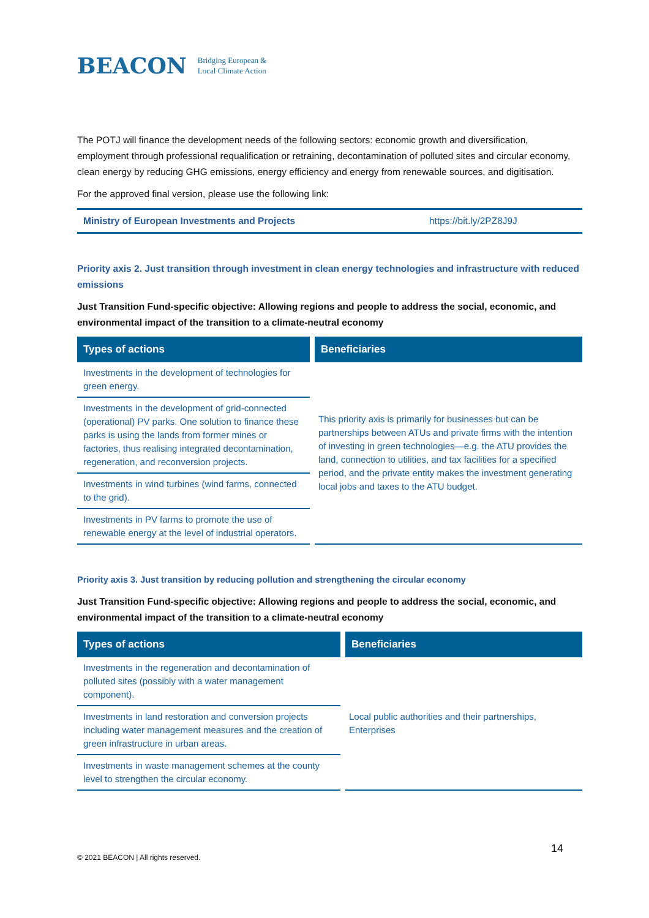BEACON Bridging European &
Local Climate Action
The POTJ will finance the development needs of the following sectors: economic growth and diversification, employment through professional requalification or retraining, decontamination of polluted sites and circular economy, clean energy by reducing GHG emissions, energy efficiency and energy from renewable sources, and digitisation.
For the approved final version, please use the following link:
Ministry of European Investments and Projects https://bit.ly/2PZ8J9J
Priority axis 2. Just transition through investment in clean energy technologies and infrastructure with reduced emissions
Just Transition Fund-specific objective: Allowing regions and people to address the social, economic, and environmental impact of the transition to a climate-neutral economy
| Types of actions | Beneficiaries |
| --- | --- |
| Investments in the development of technologies for green energy. | This priority axis is primarily for businesses but can be partnerships between ATUs and private firms with the intention of investing in green technologies—e.g. the ATU provides the land, connection to utilities, and tax facilities for a specified period, and the private entity makes the investment generating local jobs and taxes to the ATU budget. |
| Investments in the development of grid-connected (operational) PV parks. One solution to finance these parks is using the lands from former mines or factories, thus realising integrated decontamination, regeneration, and reconversion projects. | |
| Investments in wind turbines (wind farms, connected to the grid). | |
| Investments in PV farms to promote the use of renewable energy at the level of industrial operators. | |
Priority axis 3. Just transition by reducing pollution and strengthening the circular economy
Just Transition Fund-specific objective: Allowing regions and people to address the social, economic, and environmental impact of the transition to a climate-neutral economy
| Types of actions | Beneficiaries |
| --- | --- |
| Investments in the regeneration and decontamination of polluted sites (possibly with a water management component). | Local public authorities and their partnerships, Enterprises |
| Investments in land restoration and conversion projects including water management measures and the creation of green infrastructure in urban areas. | |
| Investments in waste management schemes at the county level to strengthen the circular economy. | |
14
© 2021 BEACON | All rights reserved.